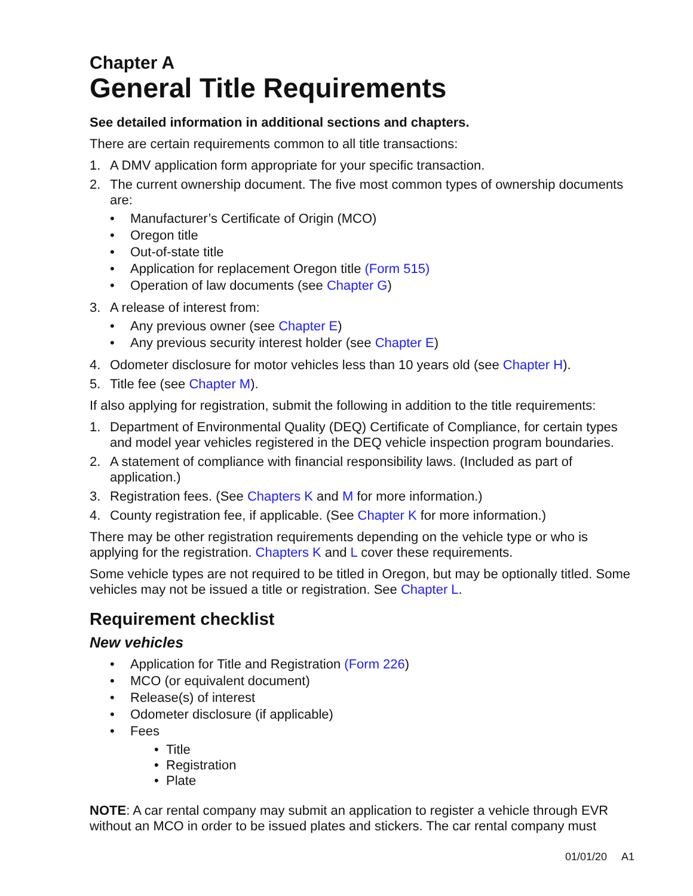Chapter A
General Title Requirements
See detailed information in additional sections and chapters.
There are certain requirements common to all title transactions:
1. A DMV application form appropriate for your specific transaction.
2. The current ownership document. The five most common types of ownership documents are:
Manufacturer’s Certificate of Origin (MCO)
Oregon title
Out-of-state title
Application for replacement Oregon title (Form 515)
Operation of law documents (see Chapter G)
3. A release of interest from:
Any previous owner (see Chapter E)
Any previous security interest holder (see Chapter E)
4. Odometer disclosure for motor vehicles less than 10 years old (see Chapter H).
5. Title fee (see Chapter M).
If also applying for registration, submit the following in addition to the title requirements:
1. Department of Environmental Quality (DEQ) Certificate of Compliance, for certain types and model year vehicles registered in the DEQ vehicle inspection program boundaries.
2. A statement of compliance with financial responsibility laws. (Included as part of application.)
3. Registration fees. (See Chapters K and M for more information.)
4. County registration fee, if applicable. (See Chapter K for more information.)
There may be other registration requirements depending on the vehicle type or who is applying for the registration. Chapters K and L cover these requirements.
Some vehicle types are not required to be titled in Oregon, but may be optionally titled. Some vehicles may not be issued a title or registration. See Chapter L.
Requirement checklist
New vehicles
Application for Title and Registration (Form 226)
MCO (or equivalent document)
Release(s) of interest
Odometer disclosure (if applicable)
Fees
Title
Registration
Plate
NOTE: A car rental company may submit an application to register a vehicle through EVR without an MCO in order to be issued plates and stickers. The car rental company must
01/01/20 A1